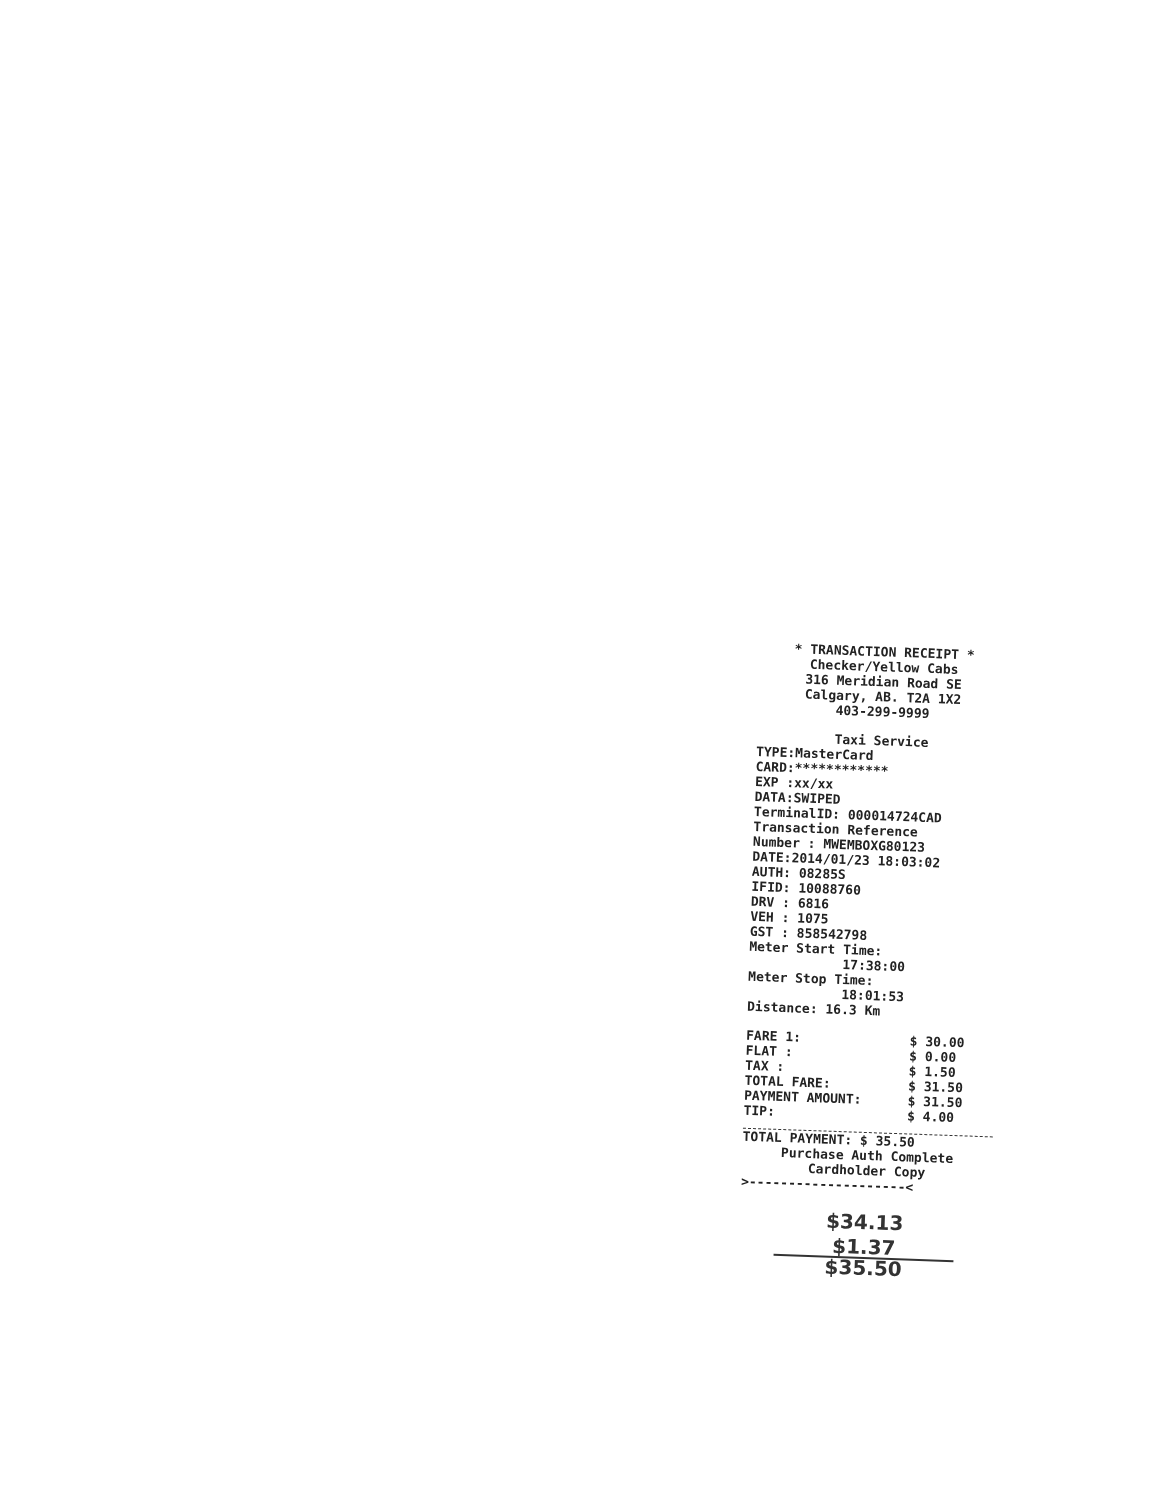* TRANSACTION RECEIPT *
Checker/Yellow Cabs
316 Meridian Road SE
Calgary, AB. T2A 1X2
403-299-9999
Taxi Service
TYPE:MasterCard
CARD:************
EXP :xx/xx
DATA:SWIPED
TerminalID: 000014724CAD
Transaction Reference
Number : MWEMBOXG80123
DATE:2014/01/23 18:03:02
AUTH: 08285S
IFID: 10088760
DRV : 6816
VEH : 1075
GST : 858542798
Meter Start Time:
17:38:00
Meter Stop Time:
18:01:53
Distance: 16.3 Km
| FARE 1: | $ 30.00 |
| FLAT : | $ 0.00 |
| TAX : | $ 1.50 |
| TOTAL FARE: | $ 31.50 |
| PAYMENT AMOUNT: | $ 31.50 |
| TIP: | $ 4.00 |
TOTAL PAYMENT: $ 35.50
Purchase Auth Complete
Cardholder Copy
>--------------------<
$34.13
$1.37
$35.50